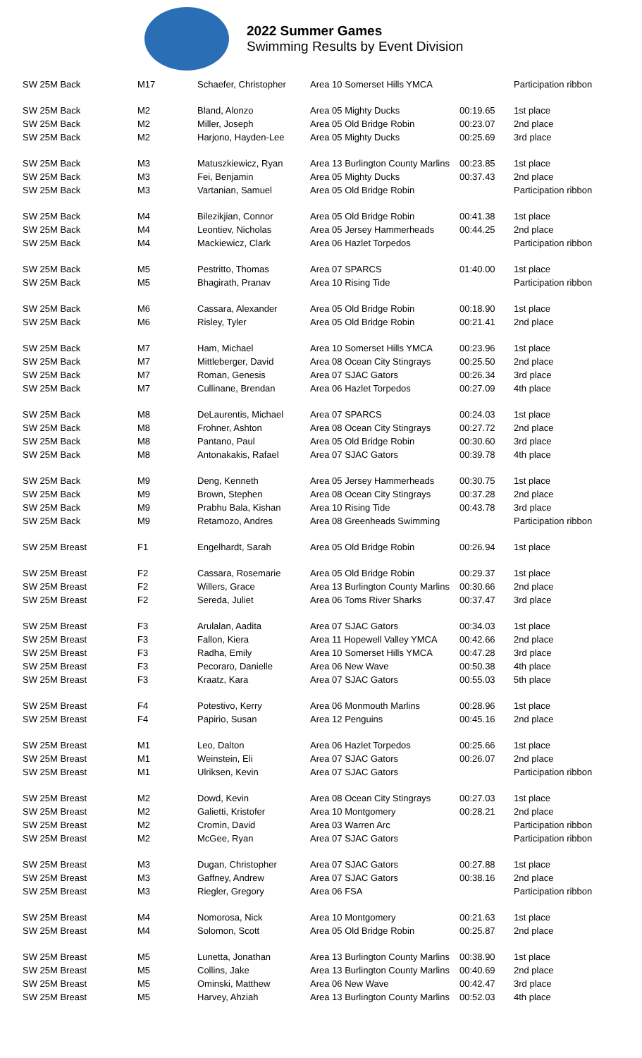2022 Summer Games
Swimming Results by Event Division
| SW 25M Back | M17 | Schaefer, Christopher | Area 10 Somerset Hills YMCA | | Participation ribbon |
| SW 25M Back | M2 | Bland, Alonzo | Area 05 Mighty Ducks | 00:19.65 | 1st place |
| SW 25M Back | M2 | Miller, Joseph | Area 05 Old Bridge Robin | 00:23.07 | 2nd place |
| SW 25M Back | M2 | Harjono, Hayden-Lee | Area 05 Mighty Ducks | 00:25.69 | 3rd place |
| SW 25M Back | M3 | Matuszkiewicz, Ryan | Area 13 Burlington County Marlins | 00:23.85 | 1st place |
| SW 25M Back | M3 | Fei, Benjamin | Area 05 Mighty Ducks | 00:37.43 | 2nd place |
| SW 25M Back | M3 | Vartanian, Samuel | Area 05 Old Bridge Robin | | Participation ribbon |
| SW 25M Back | M4 | Bilezikjian, Connor | Area 05 Old Bridge Robin | 00:41.38 | 1st place |
| SW 25M Back | M4 | Leontiev, Nicholas | Area 05 Jersey Hammerheads | 00:44.25 | 2nd place |
| SW 25M Back | M4 | Mackiewicz, Clark | Area 06 Hazlet Torpedos | | Participation ribbon |
| SW 25M Back | M5 | Pestritto, Thomas | Area 07 SPARCS | 01:40.00 | 1st place |
| SW 25M Back | M5 | Bhagirath, Pranav | Area 10 Rising Tide | | Participation ribbon |
| SW 25M Back | M6 | Cassara, Alexander | Area 05 Old Bridge Robin | 00:18.90 | 1st place |
| SW 25M Back | M6 | Risley, Tyler | Area 05 Old Bridge Robin | 00:21.41 | 2nd place |
| SW 25M Back | M7 | Ham, Michael | Area 10 Somerset Hills YMCA | 00:23.96 | 1st place |
| SW 25M Back | M7 | Mittleberger, David | Area 08 Ocean City Stingrays | 00:25.50 | 2nd place |
| SW 25M Back | M7 | Roman, Genesis | Area 07 SJAC Gators | 00:26.34 | 3rd place |
| SW 25M Back | M7 | Cullinane, Brendan | Area 06 Hazlet Torpedos | 00:27.09 | 4th place |
| SW 25M Back | M8 | DeLaurentis, Michael | Area 07 SPARCS | 00:24.03 | 1st place |
| SW 25M Back | M8 | Frohner, Ashton | Area 08 Ocean City Stingrays | 00:27.72 | 2nd place |
| SW 25M Back | M8 | Pantano, Paul | Area 05 Old Bridge Robin | 00:30.60 | 3rd place |
| SW 25M Back | M8 | Antonakakis, Rafael | Area 07 SJAC Gators | 00:39.78 | 4th place |
| SW 25M Back | M9 | Deng, Kenneth | Area 05 Jersey Hammerheads | 00:30.75 | 1st place |
| SW 25M Back | M9 | Brown, Stephen | Area 08 Ocean City Stingrays | 00:37.28 | 2nd place |
| SW 25M Back | M9 | Prabhu Bala, Kishan | Area 10 Rising Tide | 00:43.78 | 3rd place |
| SW 25M Back | M9 | Retamozo, Andres | Area 08 Greenheads Swimming | | Participation ribbon |
| SW 25M Breast | F1 | Engelhardt, Sarah | Area 05 Old Bridge Robin | 00:26.94 | 1st place |
| SW 25M Breast | F2 | Cassara, Rosemarie | Area 05 Old Bridge Robin | 00:29.37 | 1st place |
| SW 25M Breast | F2 | Willers, Grace | Area 13 Burlington County Marlins | 00:30.66 | 2nd place |
| SW 25M Breast | F2 | Sereda, Juliet | Area 06 Toms River Sharks | 00:37.47 | 3rd place |
| SW 25M Breast | F3 | Arulalan, Aadita | Area 07 SJAC Gators | 00:34.03 | 1st place |
| SW 25M Breast | F3 | Fallon, Kiera | Area 11 Hopewell Valley YMCA | 00:42.66 | 2nd place |
| SW 25M Breast | F3 | Radha, Emily | Area 10 Somerset Hills YMCA | 00:47.28 | 3rd place |
| SW 25M Breast | F3 | Pecoraro, Danielle | Area 06 New Wave | 00:50.38 | 4th place |
| SW 25M Breast | F3 | Kraatz, Kara | Area 07 SJAC Gators | 00:55.03 | 5th place |
| SW 25M Breast | F4 | Potestivo, Kerry | Area 06 Monmouth Marlins | 00:28.96 | 1st place |
| SW 25M Breast | F4 | Papirio, Susan | Area 12 Penguins | 00:45.16 | 2nd place |
| SW 25M Breast | M1 | Leo, Dalton | Area 06 Hazlet Torpedos | 00:25.66 | 1st place |
| SW 25M Breast | M1 | Weinstein, Eli | Area 07 SJAC Gators | 00:26.07 | 2nd place |
| SW 25M Breast | M1 | Ulriksen, Kevin | Area 07 SJAC Gators | | Participation ribbon |
| SW 25M Breast | M2 | Dowd, Kevin | Area 08 Ocean City Stingrays | 00:27.03 | 1st place |
| SW 25M Breast | M2 | Galietti, Kristofer | Area 10 Montgomery | 00:28.21 | 2nd place |
| SW 25M Breast | M2 | Cromin, David | Area 03 Warren Arc | | Participation ribbon |
| SW 25M Breast | M2 | McGee, Ryan | Area 07 SJAC Gators | | Participation ribbon |
| SW 25M Breast | M3 | Dugan, Christopher | Area 07 SJAC Gators | 00:27.88 | 1st place |
| SW 25M Breast | M3 | Gaffney, Andrew | Area 07 SJAC Gators | 00:38.16 | 2nd place |
| SW 25M Breast | M3 | Riegler, Gregory | Area 06 FSA | | Participation ribbon |
| SW 25M Breast | M4 | Nomorosa, Nick | Area 10 Montgomery | 00:21.63 | 1st place |
| SW 25M Breast | M4 | Solomon, Scott | Area 05 Old Bridge Robin | 00:25.87 | 2nd place |
| SW 25M Breast | M5 | Lunetta, Jonathan | Area 13 Burlington County Marlins | 00:38.90 | 1st place |
| SW 25M Breast | M5 | Collins, Jake | Area 13 Burlington County Marlins | 00:40.69 | 2nd place |
| SW 25M Breast | M5 | Ominski, Matthew | Area 06 New Wave | 00:42.47 | 3rd place |
| SW 25M Breast | M5 | Harvey, Ahziah | Area 13 Burlington County Marlins | 00:52.03 | 4th place |